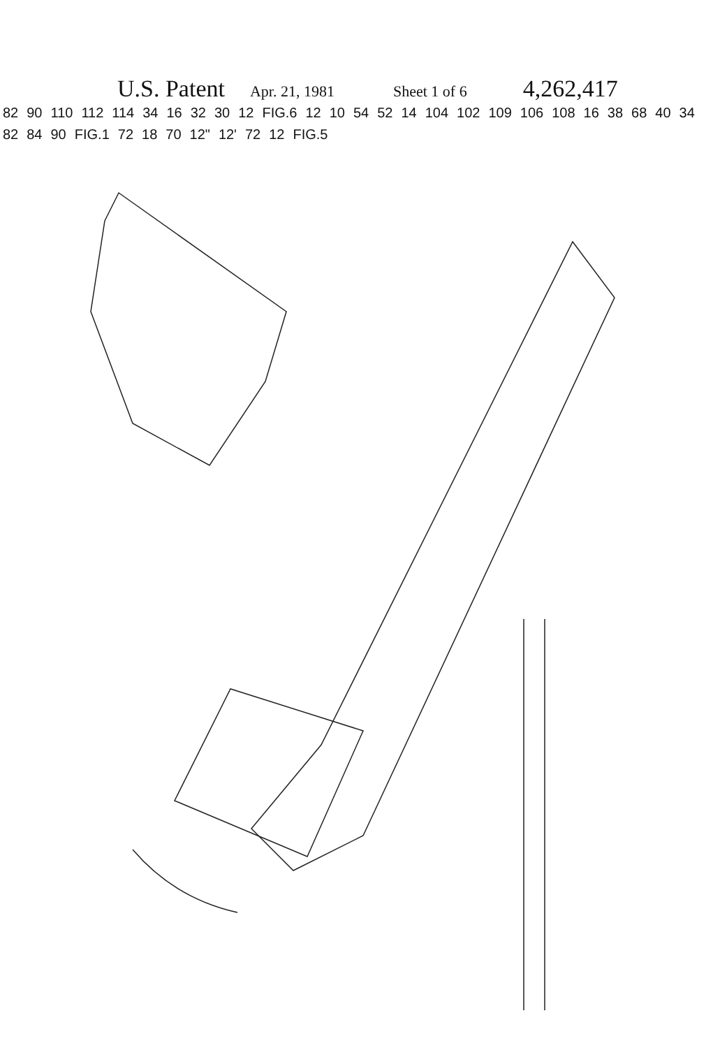U.S. Patent Apr. 21, 1981 Sheet 1 of 6 4,262,417
82 90 110 112 114 34 16 32 30 12 FIG.6 12 10 54 52 14 104 102 109 106 108 16 38 68 40 34 82 84 90 FIG.1 72 18 70 12" 12' 72 12 FIG.5